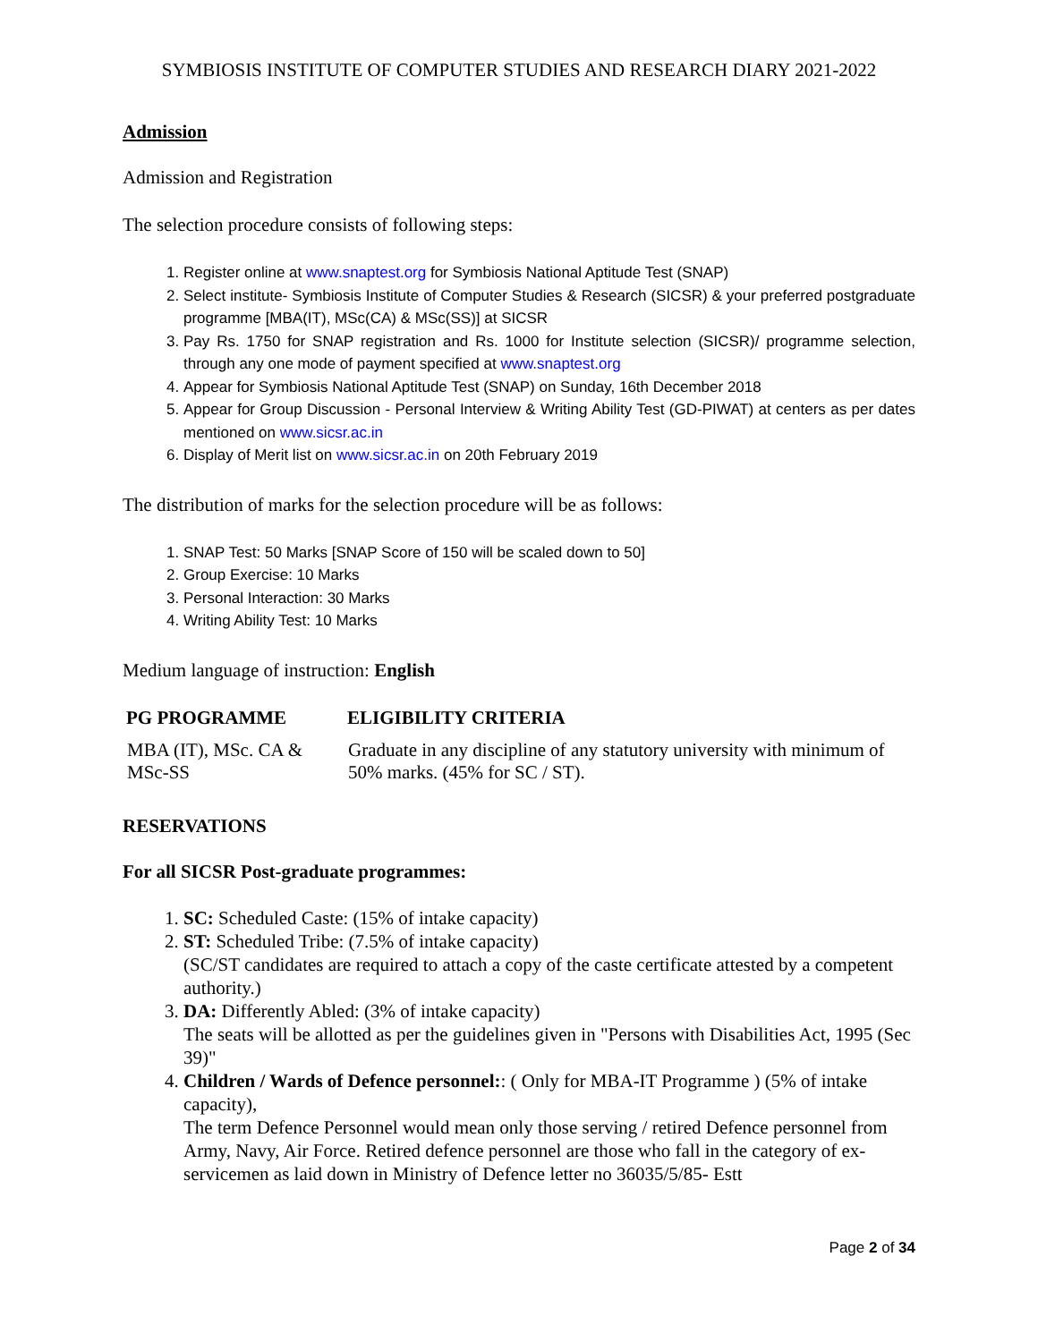SYMBIOSIS INSTITUTE OF COMPUTER STUDIES AND RESEARCH DIARY 2021-2022
Admission
Admission and Registration
The selection procedure consists of following steps:
1. Register online at www.snaptest.org for Symbiosis National Aptitude Test (SNAP)
2. Select institute- Symbiosis Institute of Computer Studies & Research (SICSR) & your preferred postgraduate programme [MBA(IT), MSc(CA) & MSc(SS)] at SICSR
3. Pay Rs. 1750 for SNAP registration and Rs. 1000 for Institute selection (SICSR)/ programme selection, through any one mode of payment specified at www.snaptest.org
4. Appear for Symbiosis National Aptitude Test (SNAP) on Sunday, 16th December 2018
5. Appear for Group Discussion - Personal Interview & Writing Ability Test (GD-PIWAT) at centers as per dates mentioned on www.sicsr.ac.in
6. Display of Merit list on www.sicsr.ac.in on 20th February 2019
The distribution of marks for the selection procedure will be as follows:
1. SNAP Test: 50 Marks [SNAP Score of 150 will be scaled down to 50]
2. Group Exercise: 10 Marks
3. Personal Interaction: 30 Marks
4. Writing Ability Test: 10 Marks
Medium language of instruction: English
| PG PROGRAMME | ELIGIBILITY CRITERIA |
| --- | --- |
| MBA (IT), MSc. CA & MSc-SS | Graduate in any discipline of any statutory university with minimum of 50% marks. (45% for SC / ST). |
RESERVATIONS
For all SICSR Post-graduate programmes:
1. SC: Scheduled Caste: (15% of intake capacity)
2. ST: Scheduled Tribe: (7.5% of intake capacity)
(SC/ST candidates are required to attach a copy of the caste certificate attested by a competent authority.)
3. DA: Differently Abled: (3% of intake capacity)
The seats will be allotted as per the guidelines given in "Persons with Disabilities Act, 1995 (Sec 39)"
4. Children / Wards of Defence personnel:: ( Only for MBA-IT Programme ) (5% of intake capacity),
The term Defence Personnel would mean only those serving / retired Defence personnel from Army, Navy, Air Force. Retired defence personnel are those who fall in the category of ex-servicemen as laid down in Ministry of Defence letter no 36035/5/85- Estt
Page 2 of 34